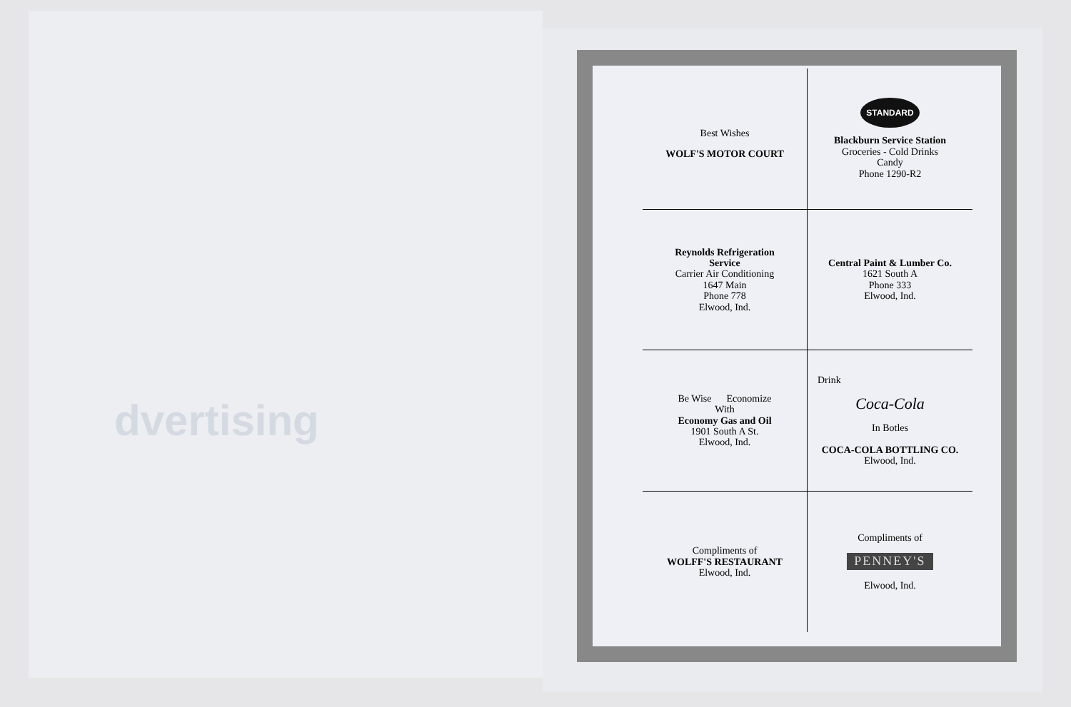dvertising
Best Wishes
WOLF'S MOTOR COURT
STANDARD
Blackburn Service Station
Groceries - Cold Drinks
Candy
Phone 1290-R2
Reynolds Refrigeration
Service
Carrier Air Conditioning
1647 Main
Phone 778
Elwood, Ind.
Central Paint & Lumber Co.
1621 South A
Phone 333
Elwood, Ind.
Be Wise Economize
With
Economy Gas and Oil
1901 South A St.
Elwood, Ind.
Drink
Coca-Cola
In Botles
COCA-COLA BOTTLING CO.
Elwood, Ind.
Compliments of
WOLFF'S RESTAURANT
Elwood, Ind.
Compliments of
PENNEY'S
Elwood, Ind.